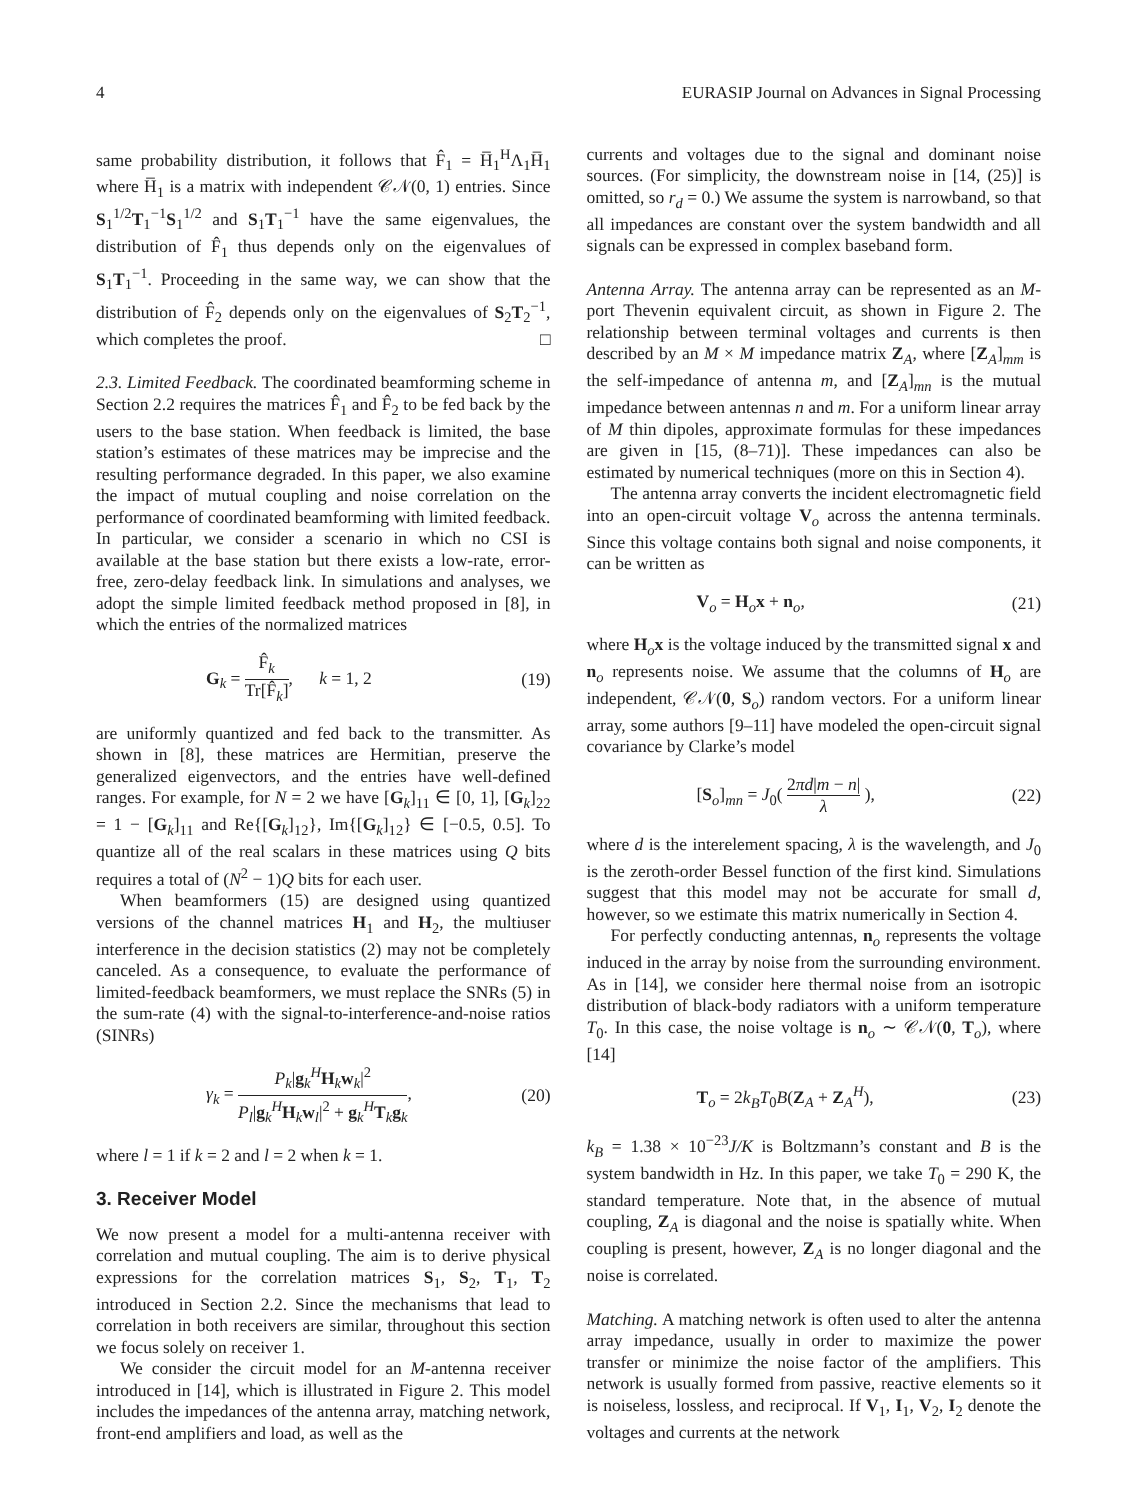4 EURASIP Journal on Advances in Signal Processing
same probability distribution, it follows that F̂<sub>1</sub> = H̅<sub>1</sub><sup>H</sup>Λ<sub>1</sub>H̅<sub>1</sub> where H̅<sub>1</sub> is a matrix with independent 𝒞𝒩(0, 1) entries. Since S<sub>1</sub><sup>1/2</sup>T<sub>1</sub><sup>−1</sup>S<sub>1</sub><sup>1/2</sup> and S<sub>1</sub>T<sub>1</sub><sup>−1</sup> have the same eigenvalues, the distribution of F̂<sub>1</sub> thus depends only on the eigenvalues of S<sub>1</sub>T<sub>1</sub><sup>−1</sup>. Proceeding in the same way, we can show that the distribution of F̂<sub>2</sub> depends only on the eigenvalues of S<sub>2</sub>T<sub>2</sub><sup>−1</sup>, which completes the proof. □
2.3. Limited Feedback. The coordinated beamforming scheme in Section 2.2 requires the matrices F̂<sub>1</sub> and F̂<sub>2</sub> to be fed back by the users to the base station. When feedback is limited, the base station’s estimates of these matrices may be imprecise and the resulting performance degraded. In this paper, we also examine the impact of mutual coupling and noise correlation on the performance of coordinated beamforming with limited feedback. In particular, we consider a scenario in which no CSI is available at the base station but there exists a low-rate, error-free, zero-delay feedback link. In simulations and analyses, we adopt the simple limited feedback method proposed in [8], in which the entries of the normalized matrices
G<sub>k</sub> = F̂<sub>k</sub> Tr[F̂<sub>k</sub>], k = 1, 2 (19)
are uniformly quantized and fed back to the transmitter. As shown in [8], these matrices are Hermitian, preserve the generalized eigenvectors, and the entries have well-defined ranges. For example, for N = 2 we have [G<sub>k</sub>]<sub>11</sub> ∈ [0, 1], [G<sub>k</sub>]<sub>22</sub> = 1 − [G<sub>k</sub>]<sub>11</sub> and Re{[G<sub>k</sub>]<sub>12</sub>}, Im{[G<sub>k</sub>]<sub>12</sub>} ∈ [−0.5, 0.5]. To quantize all of the real scalars in these matrices using Q bits requires a total of (N<sup>2</sup> − 1)Q bits for each user.
When beamformers (15) are designed using quantized versions of the channel matrices H<sub>1</sub> and H<sub>2</sub>, the multiuser interference in the decision statistics (2) may not be completely canceled. As a consequence, to evaluate the performance of limited-feedback beamformers, we must replace the SNRs (5) in the sum-rate (4) with the signal-to-interference-and-noise ratios (SINRs)
γ<sub>k</sub> = P<sub>k</sub>|g<sub>k</sub><sup>H</sup>H<sub>k</sub>w<sub>k</sub>|<sup>2</sup> P<sub>l</sub>|g<sub>k</sub><sup>H</sup>H<sub>k</sub>w<sub>l</sub>|<sup>2</sup> + g<sub>k</sub><sup>H</sup>T<sub>k</sub>g<sub>k</sub>, (20)
where l = 1 if k = 2 and l = 2 when k = 1.
3. Receiver Model
We now present a model for a multi-antenna receiver with correlation and mutual coupling. The aim is to derive physical expressions for the correlation matrices S<sub>1</sub>, S<sub>2</sub>, T<sub>1</sub>, T<sub>2</sub> introduced in Section 2.2. Since the mechanisms that lead to correlation in both receivers are similar, throughout this section we focus solely on receiver 1.
We consider the circuit model for an M-antenna receiver introduced in [14], which is illustrated in Figure 2. This model includes the impedances of the antenna array, matching network, front-end amplifiers and load, as well as the
currents and voltages due to the signal and dominant noise sources. (For simplicity, the downstream noise in [14, (25)] is omitted, so r<sub>d</sub> = 0.) We assume the system is narrowband, so that all impedances are constant over the system bandwidth and all signals can be expressed in complex baseband form.
Antenna Array. The antenna array can be represented as an M-port Thevenin equivalent circuit, as shown in Figure 2. The relationship between terminal voltages and currents is then described by an M × M impedance matrix Z<sub>A</sub>, where [Z<sub>A</sub>]<sub>mm</sub> is the self-impedance of antenna m, and [Z<sub>A</sub>]<sub>mn</sub> is the mutual impedance between antennas n and m. For a uniform linear array of M thin dipoles, approximate formulas for these impedances are given in [15, (8–71)]. These impedances can also be estimated by numerical techniques (more on this in Section 4).
The antenna array converts the incident electromagnetic field into an open-circuit voltage V<sub>o</sub> across the antenna terminals. Since this voltage contains both signal and noise components, it can be written as
V<sub>o</sub> = H<sub>o</sub>x + n<sub>o</sub>, (21)
where H<sub>o</sub>x is the voltage induced by the transmitted signal x and n<sub>o</sub> represents noise. We assume that the columns of H<sub>o</sub> are independent, 𝒞𝒩(0, S<sub>o</sub>) random vectors. For a uniform linear array, some authors [9–11] have modeled the open-circuit signal covariance by Clarke’s model
[S<sub>o</sub>]<sub>mn</sub> = J<sub>0</sub>( 2πd|m − n| λ ), (22)
where d is the interelement spacing, λ is the wavelength, and J<sub>0</sub> is the zeroth-order Bessel function of the first kind. Simulations suggest that this model may not be accurate for small d, however, so we estimate this matrix numerically in Section 4.
For perfectly conducting antennas, n<sub>o</sub> represents the voltage induced in the array by noise from the surrounding environment. As in [14], we consider here thermal noise from an isotropic distribution of black-body radiators with a uniform temperature T<sub>0</sub>. In this case, the noise voltage is n<sub>o</sub> ∼ 𝒞𝒩(0, T<sub>o</sub>), where [14]
T<sub>o</sub> = 2k<sub>B</sub>T<sub>0</sub>B(Z<sub>A</sub> + Z<sub>A</sub><sup>H</sup>), (23)
k<sub>B</sub> = 1.38 × 10<sup>−23</sup>J/K is Boltzmann’s constant and B is the system bandwidth in Hz. In this paper, we take T<sub>0</sub> = 290 K, the standard temperature. Note that, in the absence of mutual coupling, Z<sub>A</sub> is diagonal and the noise is spatially white. When coupling is present, however, Z<sub>A</sub> is no longer diagonal and the noise is correlated.
Matching. A matching network is often used to alter the antenna array impedance, usually in order to maximize the power transfer or minimize the noise factor of the amplifiers. This network is usually formed from passive, reactive elements so it is noiseless, lossless, and reciprocal. If V<sub>1</sub>, I<sub>1</sub>, V<sub>2</sub>, I<sub>2</sub> denote the voltages and currents at the network